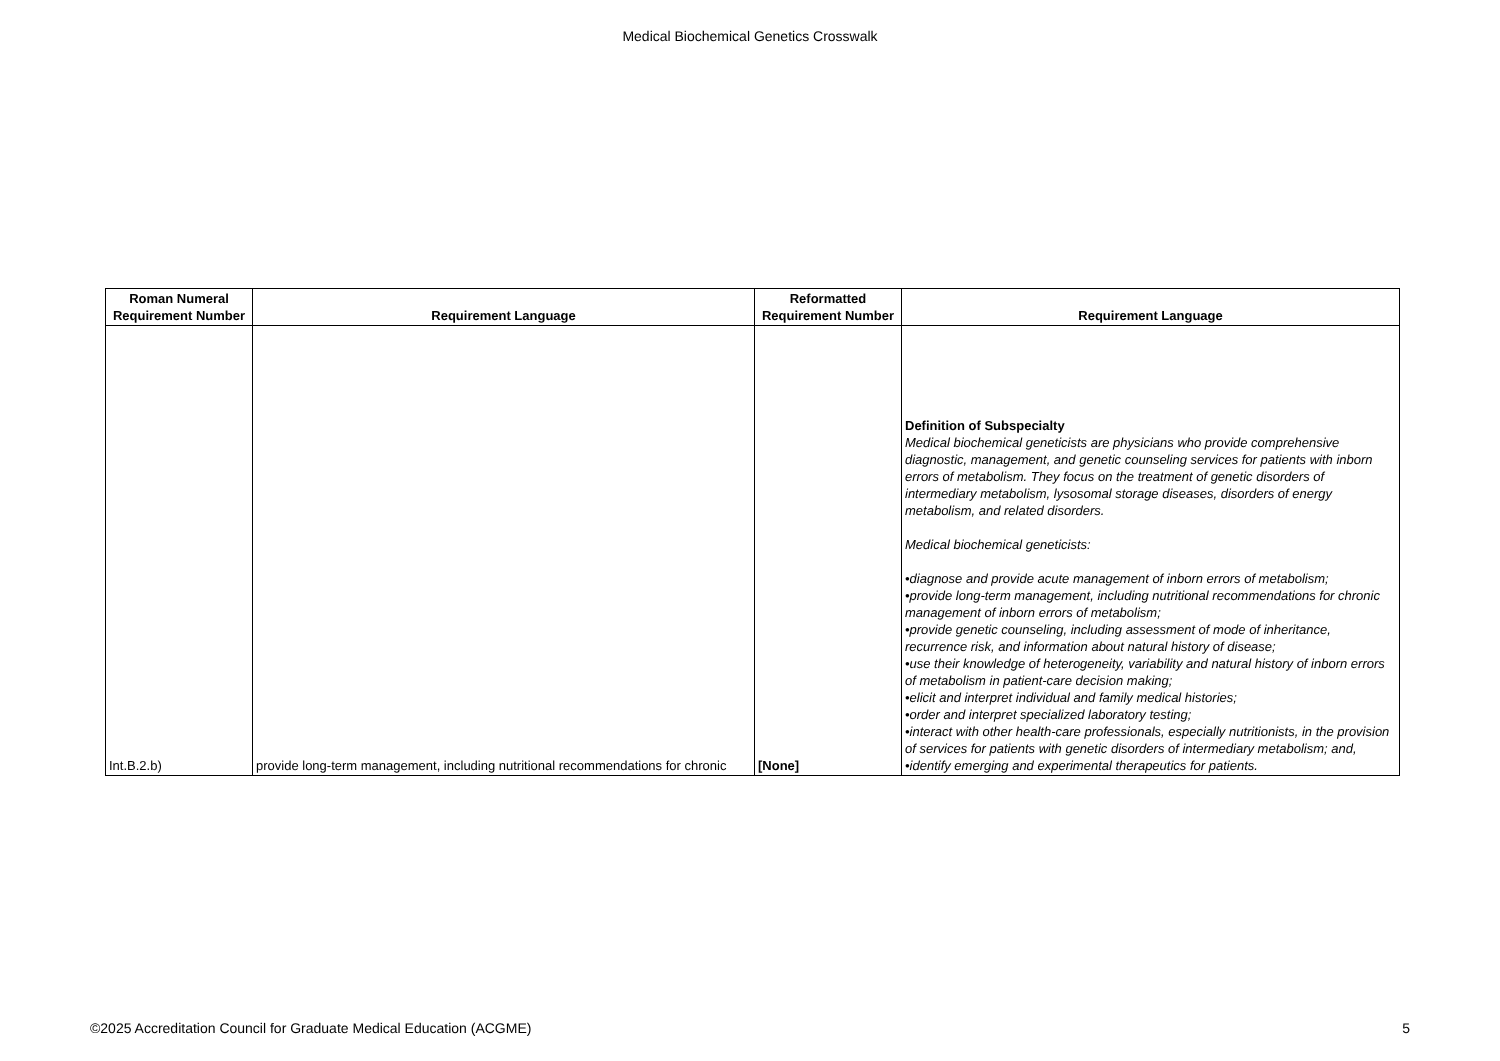Medical Biochemical Genetics Crosswalk
| Roman Numeral Requirement Number | Requirement Language | Reformatted Requirement Number | Requirement Language |
| --- | --- | --- | --- |
| Int.B.2.b) | provide long-term management, including nutritional recommendations for chronic | [None] | Definition of Subspecialty Medical biochemical geneticists are physicians who provide comprehensive diagnostic, management, and genetic counseling services for patients with inborn errors of metabolism. They focus on the treatment of genetic disorders of intermediary metabolism, lysosomal storage diseases, disorders of energy metabolism, and related disorders. Medical biochemical geneticists: •diagnose and provide acute management of inborn errors of metabolism; •provide long-term management, including nutritional recommendations for chronic management of inborn errors of metabolism; •provide genetic counseling, including assessment of mode of inheritance, recurrence risk, and information about natural history of disease; •use their knowledge of heterogeneity, variability and natural history of inborn errors of metabolism in patient-care decision making; •elicit and interpret individual and family medical histories; •order and interpret specialized laboratory testing; •interact with other health-care professionals, especially nutritionists, in the provision of services for patients with genetic disorders of intermediary metabolism; and, •identify emerging and experimental therapeutics for patients. |
©2025 Accreditation Council for Graduate Medical Education (ACGME) 5